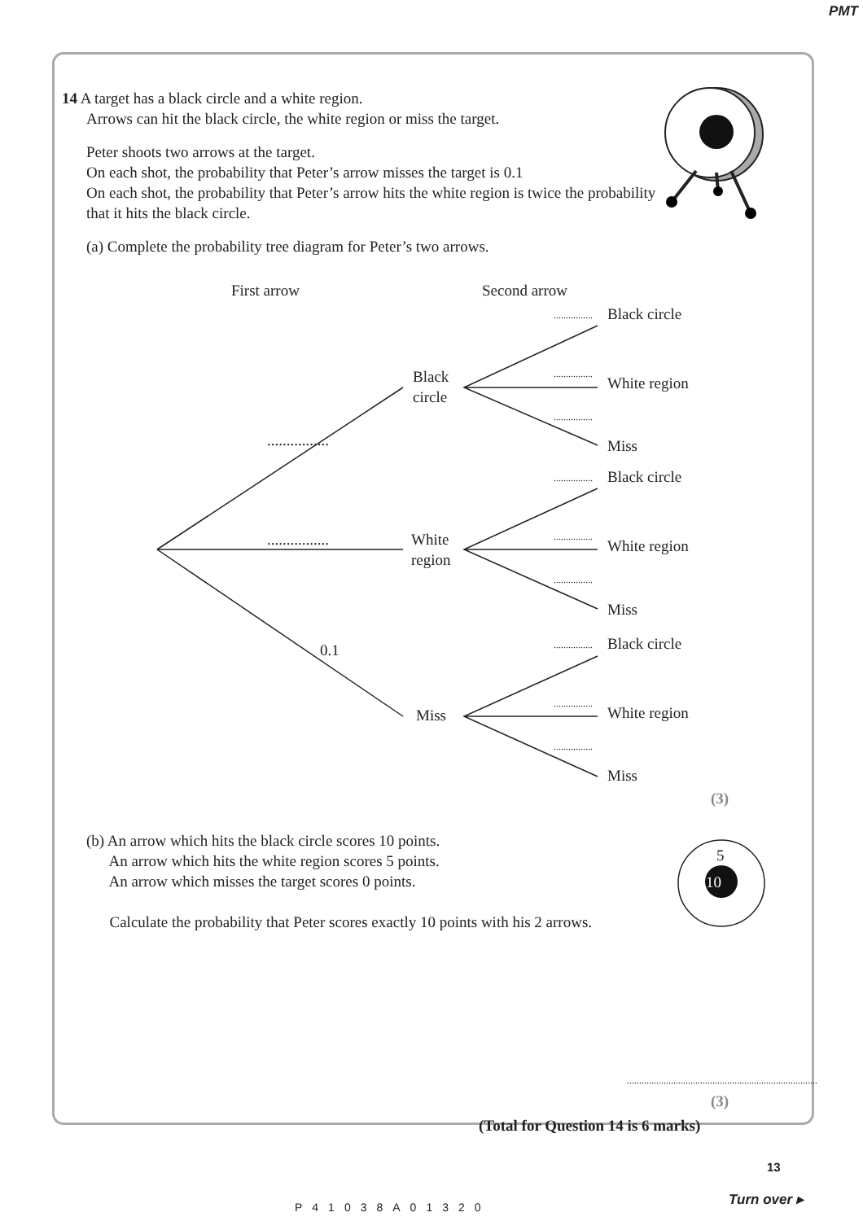PMT
14 A target has a black circle and a white region.
Arrows can hit the black circle, the white region or miss the target.
Peter shoots two arrows at the target.
On each shot, the probability that Peter’s arrow misses the target is 0.1
On each shot, the probability that Peter’s arrow hits the white region is twice the probability that it hits the black circle.
(a) Complete the probability tree diagram for Peter’s two arrows.
First arrow Second arrow
Black
circle
White
region
Miss
................
................
0.1
Black circle
White region
Miss
Black circle
White region
Miss
Black circle
White region
Miss
................
................
................
................
................
................
................
................
................
(3)
(b) An arrow which hits the black circle scores 10 points.
An arrow which hits the white region scores 5 points.
An arrow which misses the target scores 0 points.
Calculate the probability that Peter scores exactly 10 points with his 2 arrows.
5
10
..............................................................................
(3)
(Total for Question 14 is 6 marks)
13
P41038A01320 Turn over ▸